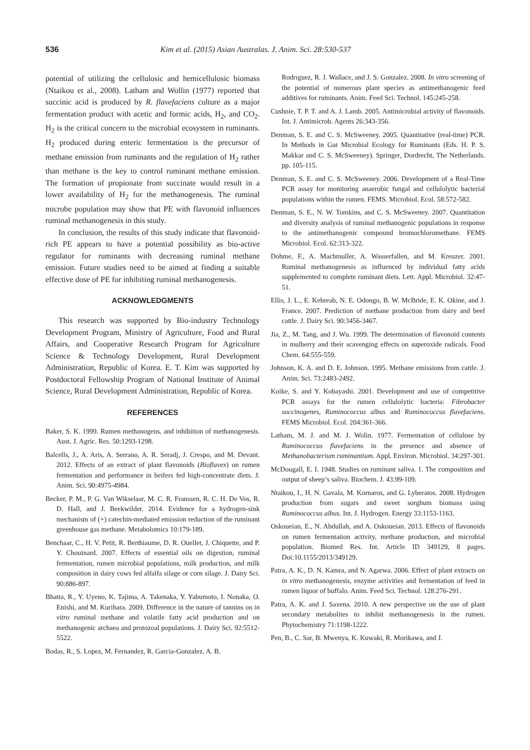536 Kim et al. (2015) Asian Australas. J. Anim. Sci. 28:530-537
potential of utilizing the cellulosic and hemicellulosic biomass (Ntaikou et al., 2008). Latham and Wollin (1977) reported that succinic acid is produced by R. flavefaciens culture as a major fermentation product with acetic and formic acids, H<sub>2</sub>, and CO<sub>2</sub>. H<sub>2</sub> is the critical concern to the microbial ecosystem in ruminants. H<sub>2</sub> produced during enteric fermentation is the precursor of methane emission from ruminants and the regulation of H<sub>2</sub> rather than methane is the key to control ruminant methane emission. The formation of propionate from succinate would result in a lower availability of H<sub>2</sub> for the methanogenesis. The ruminal microbe population may show that PE with flavonoid influences ruminal methanogenesis in this study.
In conclusion, the results of this study indicate that flavonoid-rich PE appears to have a potential possibility as bio-active regulator for ruminants with decreasing ruminal methane emission. Future studies need to be aimed at finding a suitable effective dose of PE for inhibiting ruminal methanogenesis.
ACKNOWLEDGMENTS
This research was supported by Bio-industry Technology Development Program, Ministry of Agriculture, Food and Rural Affairs, and Cooperative Research Program for Agriculture Science & Technology Development, Rural Development Administration, Republic of Korea. E. T. Kim was supported by Postdoctoral Fellowship Program of National Institute of Animal Science, Rural Development Administration, Republic of Korea.
REFERENCES
Baker, S. K. 1999. Rumen methanogens, and inhibition of methanogenesis. Aust. J. Agric. Res. 50:1293-1298.
Balcells, J., A. Aris, A. Serrano, A. R. Seradj, J. Crespo, and M. Devant. 2012. Effects of an extract of plant flavonoids (Bioflavex) on rumen fermentation and performance in heifers fed high-concentrate diets. J. Anim. Sci. 90:4975-4984.
Becker, P. M., P. G. Van Wikselaar, M. C. R. Franssen, R. C. H. De Vos, R. D. Hall, and J. Beekwilder. 2014. Evidence for a hydrogen-sink mechanism of (+) catechin-mediated emission reduction of the ruminant greenhouse gas methane. Metabolomics 10:179-189.
Benchaar, C., H. V. Petit, R. Berthiaume, D. R. Ouellet, J. Chiquette, and P. Y. Chouinard. 2007. Effects of essential oils on digestion, ruminal fermentation, rumen microbial populations, milk production, and milk composition in dairy cows fed alfalfa silage or corn silage. J. Dairy Sci. 90:886-897.
Bhatta, R., Y. Uyeno, K. Tajima, A. Takenaka, Y. Yabumoto, I. Nonaka, O. Enishi, and M. Kurihara. 2009. Difference in the nature of tannins on in vitro ruminal methane and volatile fatty acid production and on methanogenic archaea and protozoal populations. J. Dairy Sci. 92:5512-5522.
Bodas, R., S. Lopez, M. Fernandez, R. Garcia-Gonzalez, A. B.
Rodrıguez, R. J. Wallace, and J. S. Gonzalez. 2008. In vitro screening of the potential of numerous plant species as antimethanogenic feed additives for ruminants. Anim. Feed Sci. Technol. 145:245-258.
Cushnie, T. P. T. and A. J. Lamb. 2005. Antimicrobial activity of flavonoids. Int. J. Antimicrob. Agents 26:343-356.
Denman, S. E. and C. S. McSweeney. 2005. Quantitative (real-time) PCR. In Methods in Gut Microbial Ecology for Ruminants (Eds. H. P. S. Makkar and C. S. McSweeney). Springer, Dordrecht, The Netherlands. pp. 105-115.
Denman, S. E. and C. S. McSweeney. 2006. Development of a Real-Time PCR assay for monitoring anaerobic fungal and cellulolytic bacterial populations within the rumen. FEMS. Microbiol. Ecol. 58:572-582.
Denman, S. E., N. W. Tomkins, and C. S. McSweeney. 2007. Quantitation and diversity analysis of ruminal methanogenic populations in response to the antimethanogenic compound bromochloromethane. FEMS Microbiol. Ecol. 62:313-322.
Dohme, F., A. Machmuller, A. Wasserfallen, and M. Kreuzer. 2001. Ruminal methanogenesis as influenced by individual fatty acids supplemented to complete ruminant diets. Lett. Appl. Microbiol. 32:47-51.
Ellis, J. L., E. Kebreab, N. E. Odongo, B. W. McBride, E. K. Okine, and J. France. 2007. Prediction of methane production from dairy and beef cattle. J. Dairy Sci. 90:3456-3467.
Jia, Z., M. Tang, and J. Wu. 1999. The determination of flavonoid contents in mulberry and their scavenging effects on superoxide radicals. Food Chem. 64:555-559.
Johnson, K. A. and D. E. Johnson. 1995. Methane emissions from cattle. J. Anim. Sci. 73:2483-2492.
Koike, S. and Y. Kobayashi. 2001. Development and use of competitive PCR assays for the rumen cellulolytic bacteria: Fibrobacter succinogenes, Ruminococcus albus and Ruminococcus flavefaciens. FEMS Microbiol. Ecol. 204:361-366.
Latham, M. J. and M. J. Wolin. 1977. Fermentation of cellulose by Ruminococcus flavefaciens in the presence and absence of Methanobacterium ruminantium. Appl. Environ. Microbiol. 34:297-301.
McDougall, E. I. 1948. Studies on ruminant saliva. 1. The composition and output of sheep’s saliva. Biochem. J. 43:99-109.
Ntaikou, I., H. N. Gavala, M. Kornaros, and G. Lyberatos. 2008. Hydrogen production from sugars and sweet sorghum biomass using Ruminococcus albus. Int. J. Hydrogen. Energy 33:1153-1163.
Oskoueian, E., N. Abdullah, and A. Oskoueian. 2013. Effects of flavonoids on rumen fermentation activity, methane production, and microbial population. Biomed Res. Int. Article ID 349129, 8 pages. Doi:10.1155/2013/349129.
Patra, A. K., D. N. Kamra, and N. Agarwa. 2006. Effect of plant extracts on in vitro methanogenesis, enzyme activities and fermentation of feed in rumen liquor of buffalo. Anim. Feed Sci. Technol. 128:276-291.
Patra, A. K. and J. Saxena. 2010. A new perspective on the use of plant secondary metabolites to inhibit methanogenesis in the rumen. Phytochemistry 71:1198-1222.
Pen, B., C. Sar, B. Mwenya, K. Kuwaki, R. Morikawa, and J.